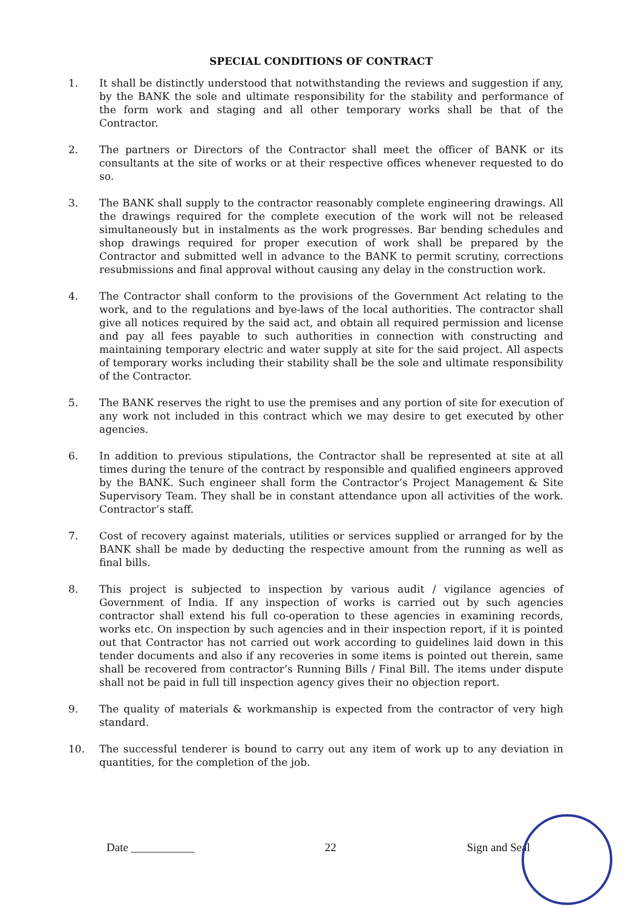SPECIAL CONDITIONS OF CONTRACT
1. It shall be distinctly understood that notwithstanding the reviews and suggestion if any, by the BANK the sole and ultimate responsibility for the stability and performance of the form work and staging and all other temporary works shall be that of the Contractor.
2. The partners or Directors of the Contractor shall meet the officer of BANK or its consultants at the site of works or at their respective offices whenever requested to do so.
3. The BANK shall supply to the contractor reasonably complete engineering drawings. All the drawings required for the complete execution of the work will not be released simultaneously but in instalments as the work progresses. Bar bending schedules and shop drawings required for proper execution of work shall be prepared by the Contractor and submitted well in advance to the BANK to permit scrutiny, corrections resubmissions and final approval without causing any delay in the construction work.
4. The Contractor shall conform to the provisions of the Government Act relating to the work, and to the regulations and bye-laws of the local authorities. The contractor shall give all notices required by the said act, and obtain all required permission and license and pay all fees payable to such authorities in connection with constructing and maintaining temporary electric and water supply at site for the said project. All aspects of temporary works including their stability shall be the sole and ultimate responsibility of the Contractor.
5. The BANK reserves the right to use the premises and any portion of site for execution of any work not included in this contract which we may desire to get executed by other agencies.
6. In addition to previous stipulations, the Contractor shall be represented at site at all times during the tenure of the contract by responsible and qualified engineers approved by the BANK. Such engineer shall form the Contractor’s Project Management & Site Supervisory Team. They shall be in constant attendance upon all activities of the work. Contractor’s staff.
7. Cost of recovery against materials, utilities or services supplied or arranged for by the BANK shall be made by deducting the respective amount from the running as well as final bills.
8. This project is subjected to inspection by various audit / vigilance agencies of Government of India. If any inspection of works is carried out by such agencies contractor shall extend his full co-operation to these agencies in examining records, works etc. On inspection by such agencies and in their inspection report, if it is pointed out that Contractor has not carried out work according to guidelines laid down in this tender documents and also if any recoveries in some items is pointed out therein, same shall be recovered from contractor’s Running Bills / Final Bill. The items under dispute shall not be paid in full till inspection agency gives their no objection report.
9. The quality of materials & workmanship is expected from the contractor of very high standard.
10. The successful tenderer is bound to carry out any item of work up to any deviation in quantities, for the completion of the job.
Date ___________ 22 Sign and Seal